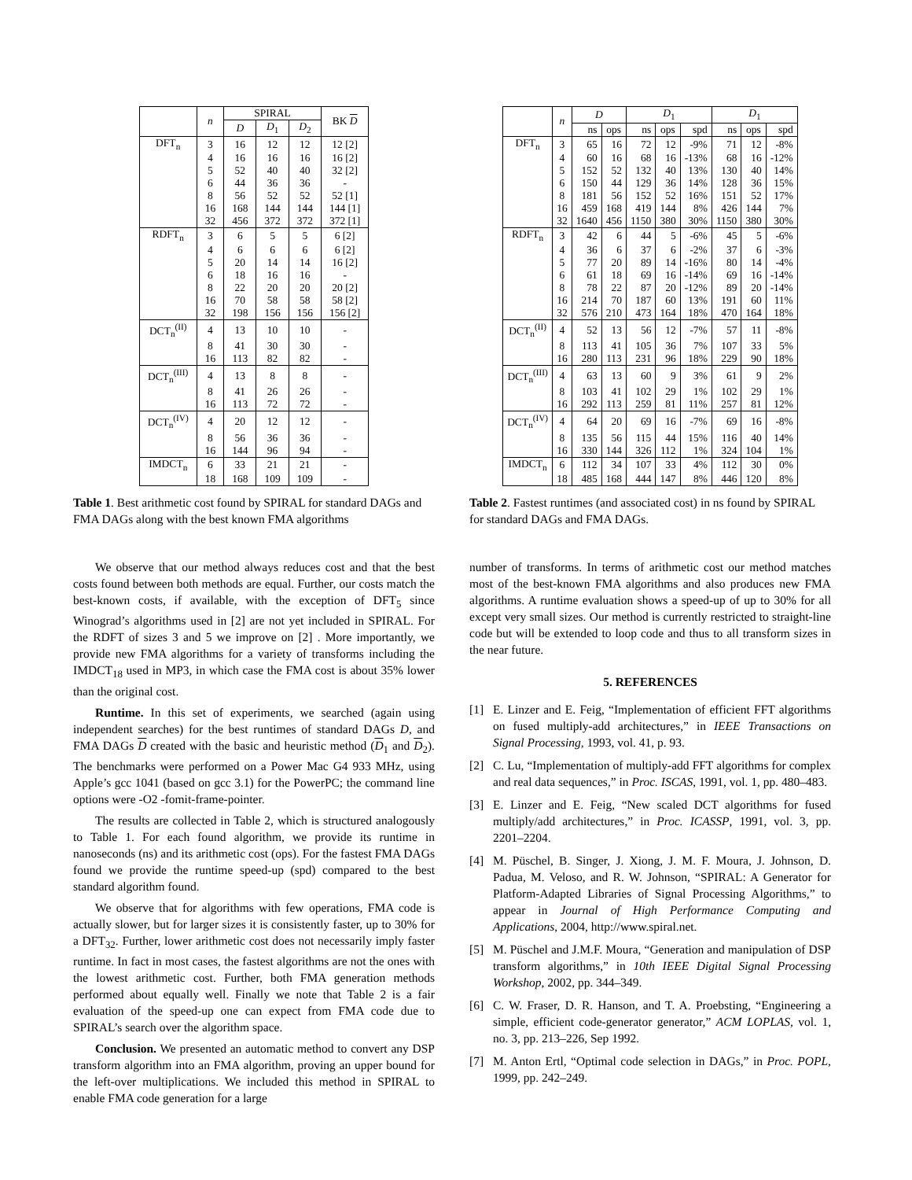| | n | SPIRAL | | | BK D |
| --- | --- | --- | --- | --- | --- |
| | | D | D<sub>1</sub> | D<sub>2</sub> | |
| DFT<sub>n</sub> | 3 | 16 | 12 | 12 | 12 [2] |
| | 4 | 16 | 16 | 16 | 16 [2] |
| | 5 | 52 | 40 | 40 | 32 [2] |
| | 6 | 44 | 36 | 36 | - |
| | 8 | 56 | 52 | 52 | 52 [1] |
| | 16 | 168 | 144 | 144 | 144 [1] |
| | 32 | 456 | 372 | 372 | 372 [1] |
| RDFT<sub>n</sub> | 3 | 6 | 5 | 5 | 6 [2] |
| | 4 | 6 | 6 | 6 | 6 [2] |
| | 5 | 20 | 14 | 14 | 16 [2] |
| | 6 | 18 | 16 | 16 | - |
| | 8 | 22 | 20 | 20 | 20 [2] |
| | 16 | 70 | 58 | 58 | 58 [2] |
| | 32 | 198 | 156 | 156 | 156 [2] |
| DCT<sub>n</sub><sup>(II)</sup> | 4 | 13 | 10 | 10 | - |
| | 8 | 41 | 30 | 30 | - |
| | 16 | 113 | 82 | 82 | - |
| DCT<sub>n</sub><sup>(III)</sup> | 4 | 13 | 8 | 8 | - |
| | 8 | 41 | 26 | 26 | - |
| | 16 | 113 | 72 | 72 | - |
| DCT<sub>n</sub><sup>(IV)</sup> | 4 | 20 | 12 | 12 | - |
| | 8 | 56 | 36 | 36 | - |
| | 16 | 144 | 96 | 94 | - |
| IMDCT<sub>n</sub> | 6 | 33 | 21 | 21 | - |
| | 18 | 168 | 109 | 109 | - |
Table 1. Best arithmetic cost found by SPIRAL for standard DAGs and FMA DAGs along with the best known FMA algorithms
We observe that our method always reduces cost and that the best costs found between both methods are equal. Further, our costs match the best-known costs, if available, with the exception of DFT<sub>5</sub> since Winograd’s algorithms used in [2] are not yet included in SPIRAL. For the RDFT of sizes 3 and 5 we improve on [2] . More importantly, we provide new FMA algorithms for a variety of transforms including the IMDCT<sub>18</sub> used in MP3, in which case the FMA cost is about 35% lower than the original cost.
Runtime. In this set of experiments, we searched (again using independent searches) for the best runtimes of standard DAGs D, and FMA DAGs D created with the basic and heuristic method (D<sub>1</sub> and D<sub>2</sub>). The benchmarks were performed on a Power Mac G4 933 MHz, using Apple’s gcc 1041 (based on gcc 3.1) for the PowerPC; the command line options were -O2 -fomit-frame-pointer.
The results are collected in Table 2, which is structured analogously to Table 1. For each found algorithm, we provide its runtime in nanoseconds (ns) and its arithmetic cost (ops). For the fastest FMA DAGs found we provide the runtime speed-up (spd) compared to the best standard algorithm found.
We observe that for algorithms with few operations, FMA code is actually slower, but for larger sizes it is consistently faster, up to 30% for a DFT<sub>32</sub>. Further, lower arithmetic cost does not necessarily imply faster runtime. In fact in most cases, the fastest algorithms are not the ones with the lowest arithmetic cost. Further, both FMA generation methods performed about equally well. Finally we note that Table 2 is a fair evaluation of the speed-up one can expect from FMA code due to SPIRAL’s search over the algorithm space.
Conclusion. We presented an automatic method to convert any DSP transform algorithm into an FMA algorithm, proving an upper bound for the left-over multiplications. We included this method in SPIRAL to enable FMA code generation for a large
| | n | D | | D<sub>1</sub> | | | D<sub>1</sub> | | |
| --- | --- | --- | --- | --- | --- | --- | --- | --- | --- |
| | | ns | ops | ns | ops | spd | ns | ops | spd |
| DFT<sub>n</sub> | 3 | 65 | 16 | 72 | 12 | -9% | 71 | 12 | -8% |
| | 4 | 60 | 16 | 68 | 16 | -13% | 68 | 16 | -12% |
| | 5 | 152 | 52 | 132 | 40 | 13% | 130 | 40 | 14% |
| | 6 | 150 | 44 | 129 | 36 | 14% | 128 | 36 | 15% |
| | 8 | 181 | 56 | 152 | 52 | 16% | 151 | 52 | 17% |
| | 16 | 459 | 168 | 419 | 144 | 8% | 426 | 144 | 7% |
| | 32 | 1640 | 456 | 1150 | 380 | 30% | 1150 | 380 | 30% |
| RDFT<sub>n</sub> | 3 | 42 | 6 | 44 | 5 | -6% | 45 | 5 | -6% |
| | 4 | 36 | 6 | 37 | 6 | -2% | 37 | 6 | -3% |
| | 5 | 77 | 20 | 89 | 14 | -16% | 80 | 14 | -4% |
| | 6 | 61 | 18 | 69 | 16 | -14% | 69 | 16 | -14% |
| | 8 | 78 | 22 | 87 | 20 | -12% | 89 | 20 | -14% |
| | 16 | 214 | 70 | 187 | 60 | 13% | 191 | 60 | 11% |
| | 32 | 576 | 210 | 473 | 164 | 18% | 470 | 164 | 18% |
| DCT<sub>n</sub><sup>(II)</sup> | 4 | 52 | 13 | 56 | 12 | -7% | 57 | 11 | -8% |
| | 8 | 113 | 41 | 105 | 36 | 7% | 107 | 33 | 5% |
| | 16 | 280 | 113 | 231 | 96 | 18% | 229 | 90 | 18% |
| DCT<sub>n</sub><sup>(III)</sup> | 4 | 63 | 13 | 60 | 9 | 3% | 61 | 9 | 2% |
| | 8 | 103 | 41 | 102 | 29 | 1% | 102 | 29 | 1% |
| | 16 | 292 | 113 | 259 | 81 | 11% | 257 | 81 | 12% |
| DCT<sub>n</sub><sup>(IV)</sup> | 4 | 64 | 20 | 69 | 16 | -7% | 69 | 16 | -8% |
| | 8 | 135 | 56 | 115 | 44 | 15% | 116 | 40 | 14% |
| | 16 | 330 | 144 | 326 | 112 | 1% | 324 | 104 | 1% |
| IMDCT<sub>n</sub> | 6 | 112 | 34 | 107 | 33 | 4% | 112 | 30 | 0% |
| | 18 | 485 | 168 | 444 | 147 | 8% | 446 | 120 | 8% |
Table 2. Fastest runtimes (and associated cost) in ns found by SPIRAL for standard DAGs and FMA DAGs.
number of transforms. In terms of arithmetic cost our method matches most of the best-known FMA algorithms and also produces new FMA algorithms. A runtime evaluation shows a speed-up of up to 30% for all except very small sizes. Our method is currently restricted to straight-line code but will be extended to loop code and thus to all transform sizes in the near future.
5. REFERENCES
[1] E. Linzer and E. Feig, “Implementation of efficient FFT algorithms on fused multiply-add architectures,” in IEEE Transactions on Signal Processing, 1993, vol. 41, p. 93.
[2] C. Lu, “Implementation of multiply-add FFT algorithms for complex and real data sequences,” in Proc. ISCAS, 1991, vol. 1, pp. 480–483.
[3] E. Linzer and E. Feig, “New scaled DCT algorithms for fused multiply/add architectures,” in Proc. ICASSP, 1991, vol. 3, pp. 2201–2204.
[4] M. Püschel, B. Singer, J. Xiong, J. M. F. Moura, J. Johnson, D. Padua, M. Veloso, and R. W. Johnson, “SPIRAL: A Generator for Platform-Adapted Libraries of Signal Processing Algorithms,” to appear in Journal of High Performance Computing and Applications, 2004, http://www.spiral.net.
[5] M. Püschel and J.M.F. Moura, “Generation and manipulation of DSP transform algorithms,” in 10th IEEE Digital Signal Processing Workshop, 2002, pp. 344–349.
[6] C. W. Fraser, D. R. Hanson, and T. A. Proebsting, “Engineering a simple, efficient code-generator generator,” ACM LOPLAS, vol. 1, no. 3, pp. 213–226, Sep 1992.
[7] M. Anton Ertl, “Optimal code selection in DAGs,” in Proc. POPL, 1999, pp. 242–249.